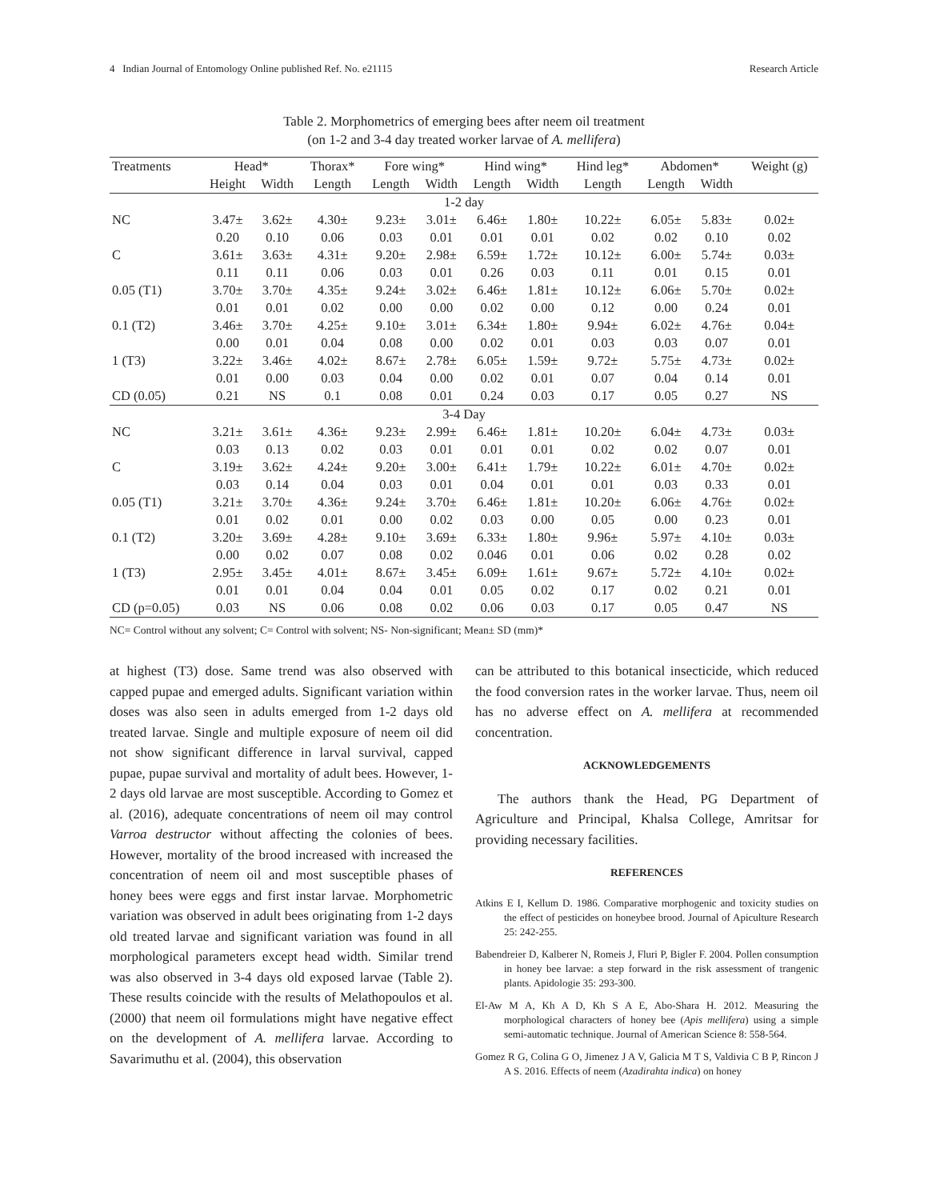4 Indian Journal of Entomology Online published Ref. No. e21115 Research Article
Table 2. Morphometrics of emerging bees after neem oil treatment
(on 1-2 and 3-4 day treated worker larvae of A. mellifera)
| Treatments | Head* | | Thorax* | Fore wing* | | Hind wing* | | Hind leg* | Abdomen* | | Weight (g) |
| --- | --- | --- | --- | --- | --- | --- | --- | --- | --- | --- | --- |
| | Height | Width | Length | Length | Width | Length | Width | Length | Length | Width | |
| 1-2 day | | | | | | | | | | | |
| NC | 3.47± | 3.62± | 4.30± | 9.23± | 3.01± | 6.46± | 1.80± | 10.22± | 6.05± | 5.83± | 0.02± |
| | 0.20 | 0.10 | 0.06 | 0.03 | 0.01 | 0.01 | 0.01 | 0.02 | 0.02 | 0.10 | 0.02 |
| C | 3.61± | 3.63± | 4.31± | 9.20± | 2.98± | 6.59± | 1.72± | 10.12± | 6.00± | 5.74± | 0.03± |
| | 0.11 | 0.11 | 0.06 | 0.03 | 0.01 | 0.26 | 0.03 | 0.11 | 0.01 | 0.15 | 0.01 |
| 0.05 (T1) | 3.70± | 3.70± | 4.35± | 9.24± | 3.02± | 6.46± | 1.81± | 10.12± | 6.06± | 5.70± | 0.02± |
| | 0.01 | 0.01 | 0.02 | 0.00 | 0.00 | 0.02 | 0.00 | 0.12 | 0.00 | 0.24 | 0.01 |
| 0.1 (T2) | 3.46± | 3.70± | 4.25± | 9.10± | 3.01± | 6.34± | 1.80± | 9.94± | 6.02± | 4.76± | 0.04± |
| | 0.00 | 0.01 | 0.04 | 0.08 | 0.00 | 0.02 | 0.01 | 0.03 | 0.03 | 0.07 | 0.01 |
| 1 (T3) | 3.22± | 3.46± | 4.02± | 8.67± | 2.78± | 6.05± | 1.59± | 9.72± | 5.75± | 4.73± | 0.02± |
| | 0.01 | 0.00 | 0.03 | 0.04 | 0.00 | 0.02 | 0.01 | 0.07 | 0.04 | 0.14 | 0.01 |
| CD (0.05) | 0.21 | NS | 0.1 | 0.08 | 0.01 | 0.24 | 0.03 | 0.17 | 0.05 | 0.27 | NS |
| 3-4 Day | | | | | | | | | | | |
| NC | 3.21± | 3.61± | 4.36± | 9.23± | 2.99± | 6.46± | 1.81± | 10.20± | 6.04± | 4.73± | 0.03± |
| | 0.03 | 0.13 | 0.02 | 0.03 | 0.01 | 0.01 | 0.01 | 0.02 | 0.02 | 0.07 | 0.01 |
| C | 3.19± | 3.62± | 4.24± | 9.20± | 3.00± | 6.41± | 1.79± | 10.22± | 6.01± | 4.70± | 0.02± |
| | 0.03 | 0.14 | 0.04 | 0.03 | 0.01 | 0.04 | 0.01 | 0.01 | 0.03 | 0.33 | 0.01 |
| 0.05 (T1) | 3.21± | 3.70± | 4.36± | 9.24± | 3.70± | 6.46± | 1.81± | 10.20± | 6.06± | 4.76± | 0.02± |
| | 0.01 | 0.02 | 0.01 | 0.00 | 0.02 | 0.03 | 0.00 | 0.05 | 0.00 | 0.23 | 0.01 |
| 0.1 (T2) | 3.20± | 3.69± | 4.28± | 9.10± | 3.69± | 6.33± | 1.80± | 9.96± | 5.97± | 4.10± | 0.03± |
| | 0.00 | 0.02 | 0.07 | 0.08 | 0.02 | 0.046 | 0.01 | 0.06 | 0.02 | 0.28 | 0.02 |
| 1 (T3) | 2.95± | 3.45± | 4.01± | 8.67± | 3.45± | 6.09± | 1.61± | 9.67± | 5.72± | 4.10± | 0.02± |
| | 0.01 | 0.01 | 0.04 | 0.04 | 0.01 | 0.05 | 0.02 | 0.17 | 0.02 | 0.21 | 0.01 |
| CD (p=0.05) | 0.03 | NS | 0.06 | 0.08 | 0.02 | 0.06 | 0.03 | 0.17 | 0.05 | 0.47 | NS |
NC= Control without any solvent; C= Control with solvent; NS- Non-significant; Mean± SD (mm)*
at highest (T3) dose. Same trend was also observed with capped pupae and emerged adults. Significant variation within doses was also seen in adults emerged from 1-2 days old treated larvae. Single and multiple exposure of neem oil did not show significant difference in larval survival, capped pupae, pupae survival and mortality of adult bees. However, 1-2 days old larvae are most susceptible. According to Gomez et al. (2016), adequate concentrations of neem oil may control Varroa destructor without affecting the colonies of bees. However, mortality of the brood increased with increased the concentration of neem oil and most susceptible phases of honey bees were eggs and first instar larvae. Morphometric variation was observed in adult bees originating from 1-2 days old treated larvae and significant variation was found in all morphological parameters except head width. Similar trend was also observed in 3-4 days old exposed larvae (Table 2). These results coincide with the results of Melathopoulos et al. (2000) that neem oil formulations might have negative effect on the development of A. mellifera larvae. According to Savarimuthu et al. (2004), this observation
can be attributed to this botanical insecticide, which reduced the food conversion rates in the worker larvae. Thus, neem oil has no adverse effect on A. mellifera at recommended concentration.
ACKNOWLEDGEMENTS
The authors thank the Head, PG Department of Agriculture and Principal, Khalsa College, Amritsar for providing necessary facilities.
REFERENCES
Atkins E I, Kellum D. 1986. Comparative morphogenic and toxicity studies on the effect of pesticides on honeybee brood. Journal of Apiculture Research 25: 242-255.
Babendreier D, Kalberer N, Romeis J, Fluri P, Bigler F. 2004. Pollen consumption in honey bee larvae: a step forward in the risk assessment of trangenic plants. Apidologie 35: 293-300.
El-Aw M A, Kh A D, Kh S A E, Abo-Shara H. 2012. Measuring the morphological characters of honey bee (Apis mellifera) using a simple semi-automatic technique. Journal of American Science 8: 558-564.
Gomez R G, Colina G O, Jimenez J A V, Galicia M T S, Valdivia C B P, Rincon J A S. 2016. Effects of neem (Azadirahta indica) on honey